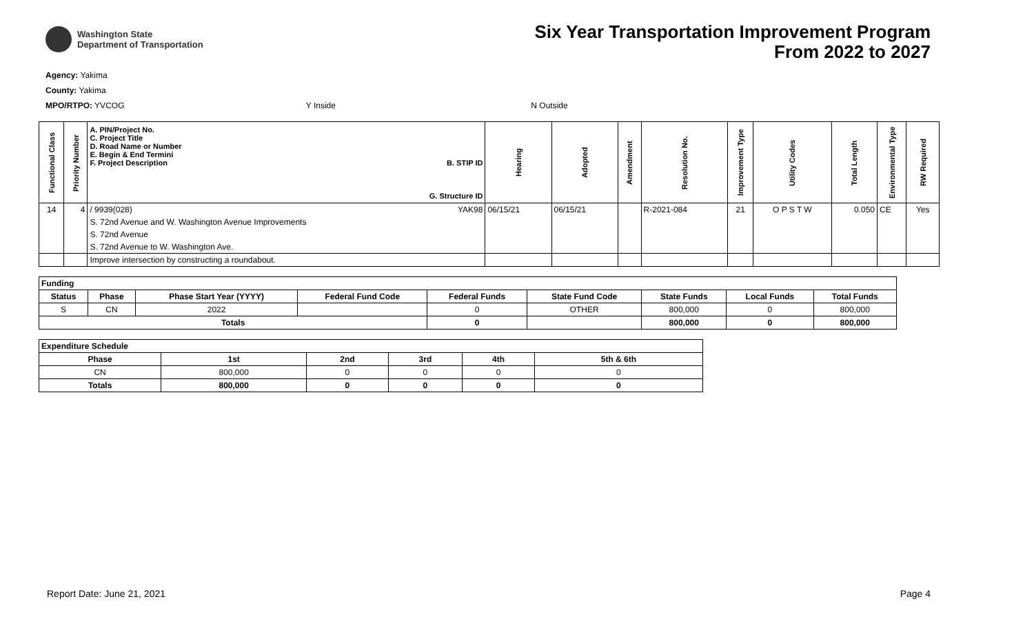Washington State
Department of Transportation
Six Year Transportation Improvement Program
From 2022 to 2027
Agency: Yakima
County: Yakima
MPO/RTPO: YVCOG Y Inside N Outside
| Functional Class | Priority Number | A. PIN/Project No. C. Project Title D. Road Name or Number E. Begin & End Termini F. Project Description B. STIP ID G. Structure ID | Hearing | Adopted | Amendment | Resolution No. | Improvement Type | Utility Codes | Total Length | Environmental Type | RW Required |
| --- | --- | --- | --- | --- | --- | --- | --- | --- | --- | --- | --- |
| 14 | 4 | / 9939(028) YAK98 | 06/15/21 | 06/15/21 | | R-2021-084 | 21 | O P S T W | 0.050 | CE | Yes |
| | | S. 72nd Avenue and W. Washington Avenue Improvements | | | | | | | | | |
| | | S. 72nd Avenue | | | | | | | | | |
| | | S. 72nd Avenue to W. Washington Ave. | | | | | | | | | |
| | | Improve intersection by constructing a roundabout. | | | | | | | | | |
| Funding | | | | | | | | |
| --- | --- | --- | --- | --- | --- | --- | --- | --- |
| Status | Phase | Phase Start Year (YYYY) | Federal Fund Code | Federal Funds | State Fund Code | State Funds | Local Funds | Total Funds |
| S | CN | 2022 | | 0 | OTHER | 800,000 | 0 | 800,000 |
| Totals | | | | 0 | | 800,000 | 0 | 800,000 |
| Expenditure Schedule | | | | | |
| --- | --- | --- | --- | --- | --- |
| Phase | 1st | 2nd | 3rd | 4th | 5th & 6th |
| CN | 800,000 | 0 | 0 | 0 | 0 |
| Totals | 800,000 | 0 | 0 | 0 | 0 |
Report Date: June 21, 2021 Page 4